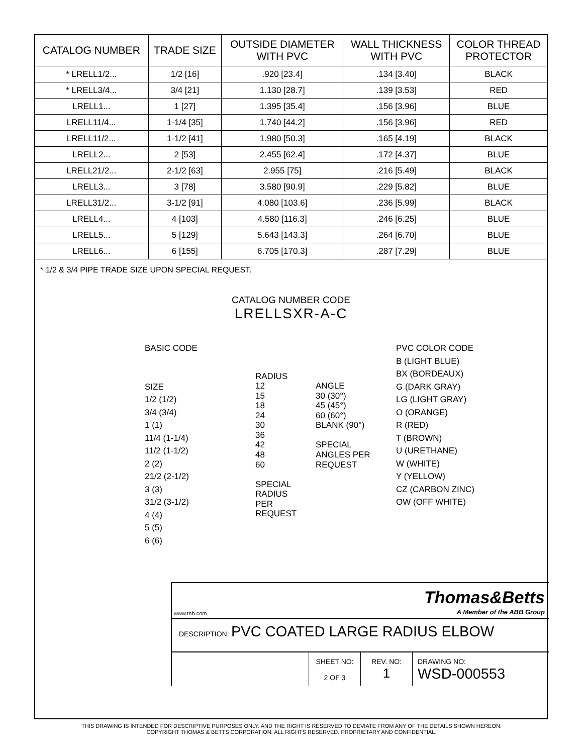| CATALOG NUMBER | TRADE SIZE | OUTSIDE DIAMETER WITH PVC | WALL THICKNESS WITH PVC | COLOR THREAD PROTECTOR |
| --- | --- | --- | --- | --- |
| * LRELL1/2... | 1/2 [16] | .920 [23.4] | .134 [3.40] | BLACK |
| * LRELL3/4... | 3/4 [21] | 1.130 [28.7] | .139 [3.53] | RED |
| LRELL1... | 1 [27] | 1.395 [35.4] | .156 [3.96] | BLUE |
| LRELL11/4... | 1-1/4 [35] | 1.740 [44.2] | .156 [3.96] | RED |
| LRELL11/2... | 1-1/2 [41] | 1.980 [50.3] | .165 [4.19] | BLACK |
| LRELL2... | 2 [53] | 2.455 [62.4] | .172 [4.37] | BLUE |
| LRELL21/2... | 2-1/2 [63] | 2.955 [75] | .216 [5.49] | BLACK |
| LRELL3... | 3 [78] | 3.580 [90.9] | .229 [5.82] | BLUE |
| LRELL31/2... | 3-1/2 [91] | 4.080 [103.6] | .236 [5.99] | BLACK |
| LRELL4... | 4 [103] | 4.580 [116.3] | .246 [6.25] | BLUE |
| LRELL5... | 5 [129] | 5.643 [143.3] | .264 [6.70] | BLUE |
| LRELL6... | 6 [155] | 6.705 [170.3] | .287 [7.29] | BLUE |
* 1/2 & 3/4 PIPE TRADE SIZE UPON SPECIAL REQUEST.
CATALOG NUMBER CODE
LRELLSXR-A-C
BASIC CODE
SIZE
1/2 (1/2)
3/4 (3/4)
1 (1)
11/4 (1-1/4)
11/2 (1-1/2)
2 (2)
21/2 (2-1/2)
3 (3)
31/2 (3-1/2)
4 (4)
5 (5)
6 (6)
RADIUS
12
15
18
24
30
36
42
48
60
SPECIAL
RADIUS
PER
REQUEST
ANGLE
30 (30°)
45 (45°)
60 (60°)
BLANK (90°)
SPECIAL
ANGLES PER
REQUEST
PVC COLOR CODE
B (LIGHT BLUE)
BX (BORDEAUX)
G (DARK GRAY)
LG (LIGHT GRAY)
O (ORANGE)
R (RED)
T (BROWN)
U (URETHANE)
W (WHITE)
Y (YELLOW)
CZ (CARBON ZINC)
OW (OFF WHITE)
www.tnb.com Thomas&Betts
A Member of the ABB Group
DESCRIPTION: PVC COATED LARGE RADIUS ELBOW
SHEET NO:
2 OF 3
REV. NO:
1
DRAWING NO:
WSD-000553
THIS DRAWING IS INTENDED FOR DESCRIPTIVE PURPOSES ONLY. AND THE RIGHT IS RESERVED TO DEVIATE FROM ANY OF THE DETAILS SHOWN HEREON.
COPYRIGHT THOMAS & BETTS CORPORATION. ALL RIGHTS RESERVED. PROPRIETARY AND CONFIDENTIAL.